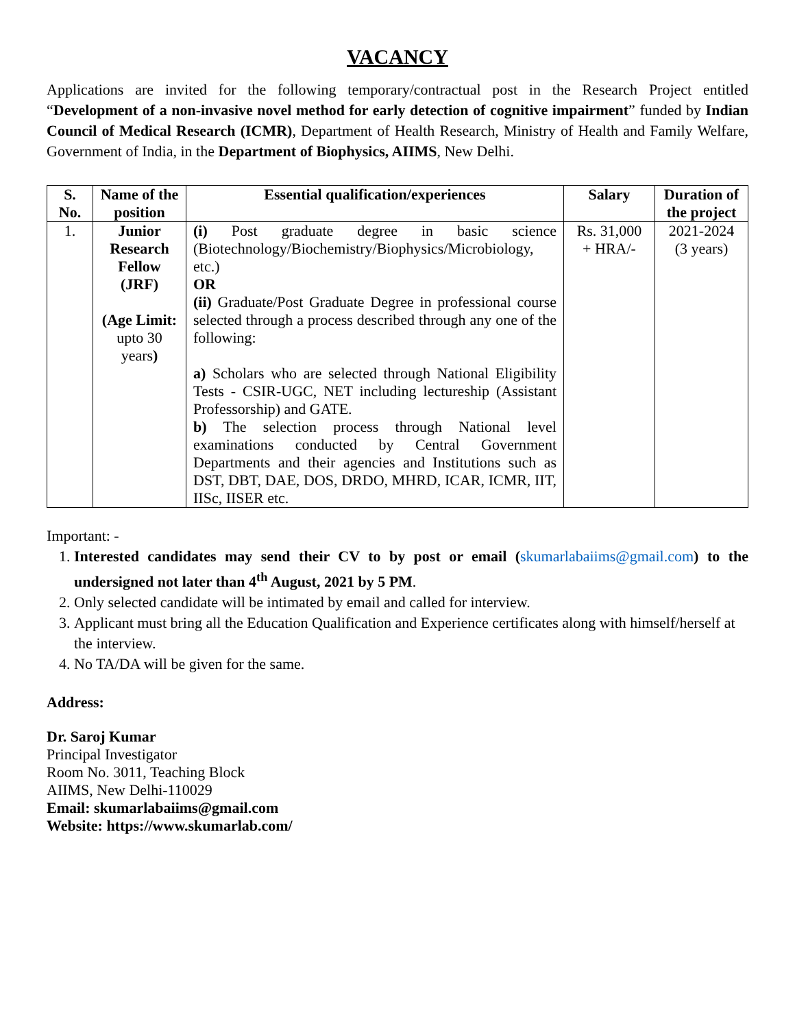VACANCY
Applications are invited for the following temporary/contractual post in the Research Project entitled “Development of a non-invasive novel method for early detection of cognitive impairment” funded by Indian Council of Medical Research (ICMR), Department of Health Research, Ministry of Health and Family Welfare, Government of India, in the Department of Biophysics, AIIMS, New Delhi.
| S. No. | Name of the position | Essential qualification/experiences | Salary | Duration of the project |
| --- | --- | --- | --- | --- |
| 1. | Junior Research Fellow (JRF) (Age Limit: upto 30 years ) | (i) Post graduate degree in basic science (Biotechnology/Biochemistry/Biophysics/Microbiology, etc.) OR (ii) Graduate/Post Graduate Degree in professional course selected through a process described through any one of the following: a) Scholars who are selected through National Eligibility Tests - CSIR-UGC, NET including lectureship (Assistant Professorship) and GATE. b) The selection process through National level examinations conducted by Central Government Departments and their agencies and Institutions such as DST, DBT, DAE, DOS, DRDO, MHRD, ICAR, ICMR, IIT, IISc, IISER etc. | Rs. 31,000 + HRA/- | 2021-2024 (3 years) |
Important: -
1. Interested candidates may send their CV to by post or email (skumarlabaiims@gmail.com) to the undersigned not later than 4<sup>th</sup> August, 2021 by 5 PM.
2. Only selected candidate will be intimated by email and called for interview.
3. Applicant must bring all the Education Qualification and Experience certificates along with himself/herself at the interview.
4. No TA/DA will be given for the same.
Address:
Dr. Saroj Kumar
Principal Investigator
Room No. 3011, Teaching Block
AIIMS, New Delhi-110029
Email: skumarlabaiims@gmail.com
Website: https://www.skumarlab.com/